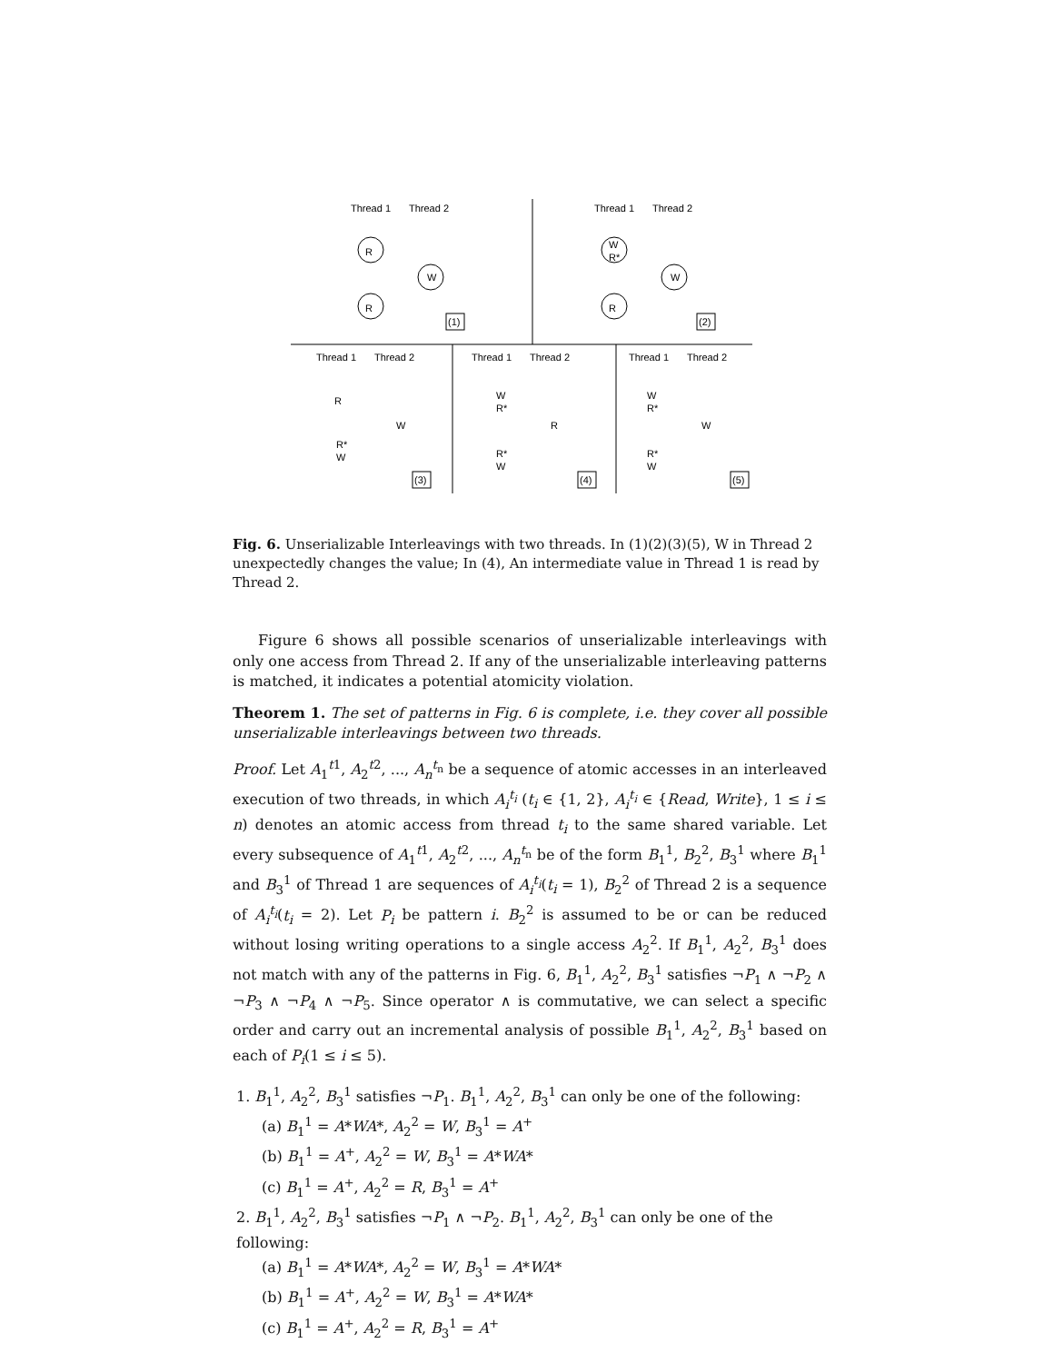Thread 1
Thread 2
R
W
R
(1)
Thread 1
Thread 2
W
R*
W
R
(2)
Thread 1
Thread 2
Thread 1
Thread 2
Thread 1
Thread 2
R
W
R*
W
(3)
W
R*
R
R*
W
(4)
W
R*
W
R*
W
(5)
Fig. 6. Unserializable Interleavings with two threads. In (1)(2)(3)(5), W in Thread 2 unexpectedly changes the value; In (4), An intermediate value in Thread 1 is read by Thread 2.
Figure 6 shows all possible scenarios of unserializable interleavings with only one access from Thread 2. If any of the unserializable interleaving patterns is matched, it indicates a potential atomicity violation.
Theorem 1. The set of patterns in Fig. 6 is complete, i.e. they cover all possible unserializable interleavings between two threads.
Proof. Let A<sub>1</sub><sup>t1</sup>, A<sub>2</sub><sup>t2</sup>, ..., A<sub>n</sub><sup>t<sub>n</sub></sup> be a sequence of atomic accesses in an interleaved execution of two threads, in which A<sub>i</sub><sup>t<sub>i</sub></sup> (t<sub>i</sub> ∈ {1, 2}, A<sub>i</sub><sup>t<sub>i</sub></sup> ∈ {Read, Write}, 1 ≤ i ≤ n) denotes an atomic access from thread t<sub>i</sub> to the same shared variable. Let every subsequence of A<sub>1</sub><sup>t1</sup>, A<sub>2</sub><sup>t2</sup>, ..., A<sub>n</sub><sup>t<sub>n</sub></sup> be of the form B<sub>1</sub><sup>1</sup>, B<sub>2</sub><sup>2</sup>, B<sub>3</sub><sup>1</sup> where B<sub>1</sub><sup>1</sup> and B<sub>3</sub><sup>1</sup> of Thread 1 are sequences of A<sub>i</sub><sup>t<sub>i</sub></sup>(t<sub>i</sub> = 1), B<sub>2</sub><sup>2</sup> of Thread 2 is a sequence of A<sub>i</sub><sup>t<sub>i</sub></sup>(t<sub>i</sub> = 2). Let P<sub>i</sub> be pattern i. B<sub>2</sub><sup>2</sup> is assumed to be or can be reduced without losing writing operations to a single access A<sub>2</sub><sup>2</sup>. If B<sub>1</sub><sup>1</sup>, A<sub>2</sub><sup>2</sup>, B<sub>3</sub><sup>1</sup> does not match with any of the patterns in Fig. 6, B<sub>1</sub><sup>1</sup>, A<sub>2</sub><sup>2</sup>, B<sub>3</sub><sup>1</sup> satisfies ¬P<sub>1</sub> ∧ ¬P<sub>2</sub> ∧ ¬P<sub>3</sub> ∧ ¬P<sub>4</sub> ∧ ¬P<sub>5</sub>. Since operator ∧ is commutative, we can select a specific order and carry out an incremental analysis of possible B<sub>1</sub><sup>1</sup>, A<sub>2</sub><sup>2</sup>, B<sub>3</sub><sup>1</sup> based on each of P<sub>i</sub>(1 ≤ i ≤ 5).
1. B<sub>1</sub><sup>1</sup>, A<sub>2</sub><sup>2</sup>, B<sub>3</sub><sup>1</sup> satisfies ¬P<sub>1</sub>. B<sub>1</sub><sup>1</sup>, A<sub>2</sub><sup>2</sup>, B<sub>3</sub><sup>1</sup> can only be one of the following:
(a) B<sub>1</sub><sup>1</sup> = A*WA*, A<sub>2</sub><sup>2</sup> = W, B<sub>3</sub><sup>1</sup> = A<sup>+</sup>
(b) B<sub>1</sub><sup>1</sup> = A<sup>+</sup>, A<sub>2</sub><sup>2</sup> = W, B<sub>3</sub><sup>1</sup> = A*WA*
(c) B<sub>1</sub><sup>1</sup> = A<sup>+</sup>, A<sub>2</sub><sup>2</sup> = R, B<sub>3</sub><sup>1</sup> = A<sup>+</sup>
2. B<sub>1</sub><sup>1</sup>, A<sub>2</sub><sup>2</sup>, B<sub>3</sub><sup>1</sup> satisfies ¬P<sub>1</sub> ∧ ¬P<sub>2</sub>. B<sub>1</sub><sup>1</sup>, A<sub>2</sub><sup>2</sup>, B<sub>3</sub><sup>1</sup> can only be one of the following:
(a) B<sub>1</sub><sup>1</sup> = A*WA*, A<sub>2</sub><sup>2</sup> = W, B<sub>3</sub><sup>1</sup> = A*WA*
(b) B<sub>1</sub><sup>1</sup> = A<sup>+</sup>, A<sub>2</sub><sup>2</sup> = W, B<sub>3</sub><sup>1</sup> = A*WA*
(c) B<sub>1</sub><sup>1</sup> = A<sup>+</sup>, A<sub>2</sub><sup>2</sup> = R, B<sub>3</sub><sup>1</sup> = A<sup>+</sup>